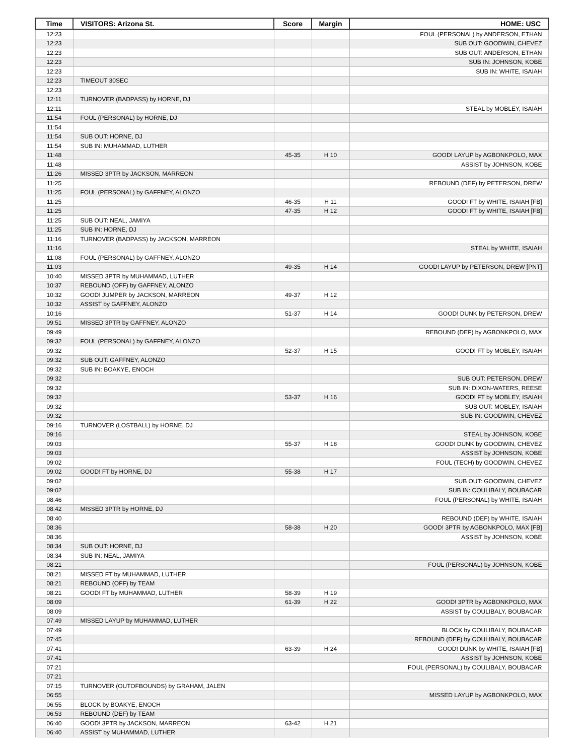| Time | VISITORS: Arizona St. | Score | Margin | HOME: USC |
| --- | --- | --- | --- | --- |
| 12:23 | | | | FOUL (PERSONAL) by ANDERSON, ETHAN |
| 12:23 | | | | SUB OUT: GOODWIN, CHEVEZ |
| 12:23 | | | | SUB OUT: ANDERSON, ETHAN |
| 12:23 | | | | SUB IN: JOHNSON, KOBE |
| 12:23 | | | | SUB IN: WHITE, ISAIAH |
| 12:23 | TIMEOUT 30SEC | | | |
| 12:23 | | | | |
| 12:11 | TURNOVER (BADPASS) by HORNE, DJ | | | |
| 12:11 | | | | STEAL by MOBLEY, ISAIAH |
| 11:54 | FOUL (PERSONAL) by HORNE, DJ | | | |
| 11:54 | | | | |
| 11:54 | SUB OUT: HORNE, DJ | | | |
| 11:54 | SUB IN: MUHAMMAD, LUTHER | | | |
| 11:48 | | 45-35 | H 10 | GOOD! LAYUP by AGBONKPOLO, MAX |
| 11:48 | | | | ASSIST by JOHNSON, KOBE |
| 11:26 | MISSED 3PTR by JACKSON, MARREON | | | |
| 11:25 | | | | REBOUND (DEF) by PETERSON, DREW |
| 11:25 | FOUL (PERSONAL) by GAFFNEY, ALONZO | | | |
| 11:25 | | 46-35 | H 11 | GOOD! FT by WHITE, ISAIAH [FB] |
| 11:25 | | 47-35 | H 12 | GOOD! FT by WHITE, ISAIAH [FB] |
| 11:25 | SUB OUT: NEAL, JAMIYA | | | |
| 11:25 | SUB IN: HORNE, DJ | | | |
| 11:16 | TURNOVER (BADPASS) by JACKSON, MARREON | | | |
| 11:16 | | | | STEAL by WHITE, ISAIAH |
| 11:08 | FOUL (PERSONAL) by GAFFNEY, ALONZO | | | |
| 11:03 | | 49-35 | H 14 | GOOD! LAYUP by PETERSON, DREW [PNT] |
| 10:40 | MISSED 3PTR by MUHAMMAD, LUTHER | | | |
| 10:37 | REBOUND (OFF) by GAFFNEY, ALONZO | | | |
| 10:32 | GOOD! JUMPER by JACKSON, MARREON | 49-37 | H 12 | |
| 10:32 | ASSIST by GAFFNEY, ALONZO | | | |
| 10:16 | | 51-37 | H 14 | GOOD! DUNK by PETERSON, DREW |
| 09:51 | MISSED 3PTR by GAFFNEY, ALONZO | | | |
| 09:49 | | | | REBOUND (DEF) by AGBONKPOLO, MAX |
| 09:32 | FOUL (PERSONAL) by GAFFNEY, ALONZO | | | |
| 09:32 | | 52-37 | H 15 | GOOD! FT by MOBLEY, ISAIAH |
| 09:32 | SUB OUT: GAFFNEY, ALONZO | | | |
| 09:32 | SUB IN: BOAKYE, ENOCH | | | |
| 09:32 | | | | SUB OUT: PETERSON, DREW |
| 09:32 | | | | SUB IN: DIXON-WATERS, REESE |
| 09:32 | | 53-37 | H 16 | GOOD! FT by MOBLEY, ISAIAH |
| 09:32 | | | | SUB OUT: MOBLEY, ISAIAH |
| 09:32 | | | | SUB IN: GOODWIN, CHEVEZ |
| 09:16 | TURNOVER (LOSTBALL) by HORNE, DJ | | | |
| 09:16 | | | | STEAL by JOHNSON, KOBE |
| 09:03 | | 55-37 | H 18 | GOOD! DUNK by GOODWIN, CHEVEZ |
| 09:03 | | | | ASSIST by JOHNSON, KOBE |
| 09:02 | | | | FOUL (TECH) by GOODWIN, CHEVEZ |
| 09:02 | GOOD! FT by HORNE, DJ | 55-38 | H 17 | |
| 09:02 | | | | SUB OUT: GOODWIN, CHEVEZ |
| 09:02 | | | | SUB IN: COULIBALY, BOUBACAR |
| 08:46 | | | | FOUL (PERSONAL) by WHITE, ISAIAH |
| 08:42 | MISSED 3PTR by HORNE, DJ | | | |
| 08:40 | | | | REBOUND (DEF) by WHITE, ISAIAH |
| 08:36 | | 58-38 | H 20 | GOOD! 3PTR by AGBONKPOLO, MAX [FB] |
| 08:36 | | | | ASSIST by JOHNSON, KOBE |
| 08:34 | SUB OUT: HORNE, DJ | | | |
| 08:34 | SUB IN: NEAL, JAMIYA | | | |
| 08:21 | | | | FOUL (PERSONAL) by JOHNSON, KOBE |
| 08:21 | MISSED FT by MUHAMMAD, LUTHER | | | |
| 08:21 | REBOUND (OFF) by TEAM | | | |
| 08:21 | GOOD! FT by MUHAMMAD, LUTHER | 58-39 | H 19 | |
| 08:09 | | 61-39 | H 22 | GOOD! 3PTR by AGBONKPOLO, MAX |
| 08:09 | | | | ASSIST by COULIBALY, BOUBACAR |
| 07:49 | MISSED LAYUP by MUHAMMAD, LUTHER | | | |
| 07:49 | | | | BLOCK by COULIBALY, BOUBACAR |
| 07:45 | | | | REBOUND (DEF) by COULIBALY, BOUBACAR |
| 07:41 | | 63-39 | H 24 | GOOD! DUNK by WHITE, ISAIAH [FB] |
| 07:41 | | | | ASSIST by JOHNSON, KOBE |
| 07:21 | | | | FOUL (PERSONAL) by COULIBALY, BOUBACAR |
| 07:21 | | | | |
| 07:15 | TURNOVER (OUTOFBOUNDS) by GRAHAM, JALEN | | | |
| 06:55 | | | | MISSED LAYUP by AGBONKPOLO, MAX |
| 06:55 | BLOCK by BOAKYE, ENOCH | | | |
| 06:53 | REBOUND (DEF) by TEAM | | | |
| 06:40 | GOOD! 3PTR by JACKSON, MARREON | 63-42 | H 21 | |
| 06:40 | ASSIST by MUHAMMAD, LUTHER | | | |